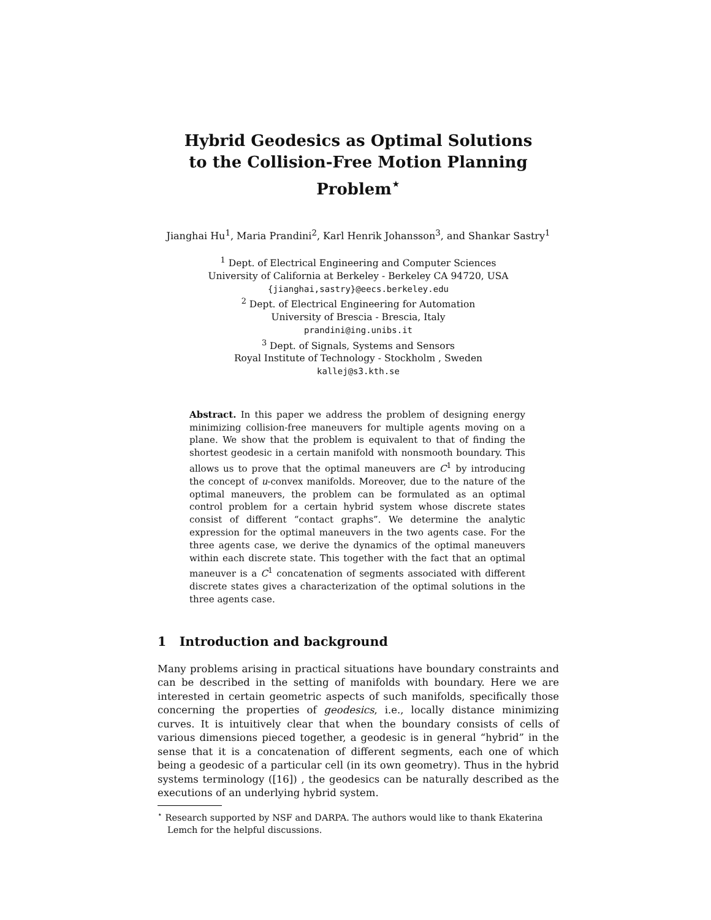Hybrid Geodesics as Optimal Solutions
to the Collision-Free Motion Planning Problem<sup>⋆</sup>
Jianghai Hu<sup>1</sup>, Maria Prandini<sup>2</sup>, Karl Henrik Johansson<sup>3</sup>, and Shankar Sastry<sup>1</sup>
<sup>1</sup> Dept. of Electrical Engineering and Computer Sciences
University of California at Berkeley - Berkeley CA 94720, USA
{jianghai,sastry}@eecs.berkeley.edu
<sup>2</sup> Dept. of Electrical Engineering for Automation
University of Brescia - Brescia, Italy
prandini@ing.unibs.it
<sup>3</sup> Dept. of Signals, Systems and Sensors
Royal Institute of Technology - Stockholm , Sweden
kallej@s3.kth.se
Abstract. In this paper we address the problem of designing energy minimizing collision-free maneuvers for multiple agents moving on a plane. We show that the problem is equivalent to that of finding the shortest geodesic in a certain manifold with nonsmooth boundary. This allows us to prove that the optimal maneuvers are C<sup>1</sup> by introducing the concept of u-convex manifolds. Moreover, due to the nature of the optimal maneuvers, the problem can be formulated as an optimal control problem for a certain hybrid system whose discrete states consist of different “contact graphs”. We determine the analytic expression for the optimal maneuvers in the two agents case. For the three agents case, we derive the dynamics of the optimal maneuvers within each discrete state. This together with the fact that an optimal maneuver is a C<sup>1</sup> concatenation of segments associated with different discrete states gives a characterization of the optimal solutions in the three agents case.
1 Introduction and background
Many problems arising in practical situations have boundary constraints and can be described in the setting of manifolds with boundary. Here we are interested in certain geometric aspects of such manifolds, specifically those concerning the properties of geodesics, i.e., locally distance minimizing curves. It is intuitively clear that when the boundary consists of cells of various dimensions pieced together, a geodesic is in general “hybrid” in the sense that it is a concatenation of different segments, each one of which being a geodesic of a particular cell (in its own geometry). Thus in the hybrid systems terminology ([16]) , the geodesics can be naturally described as the executions of an underlying hybrid system.
<sup>⋆</sup> Research supported by NSF and DARPA. The authors would like to thank Ekaterina Lemch for the helpful discussions.